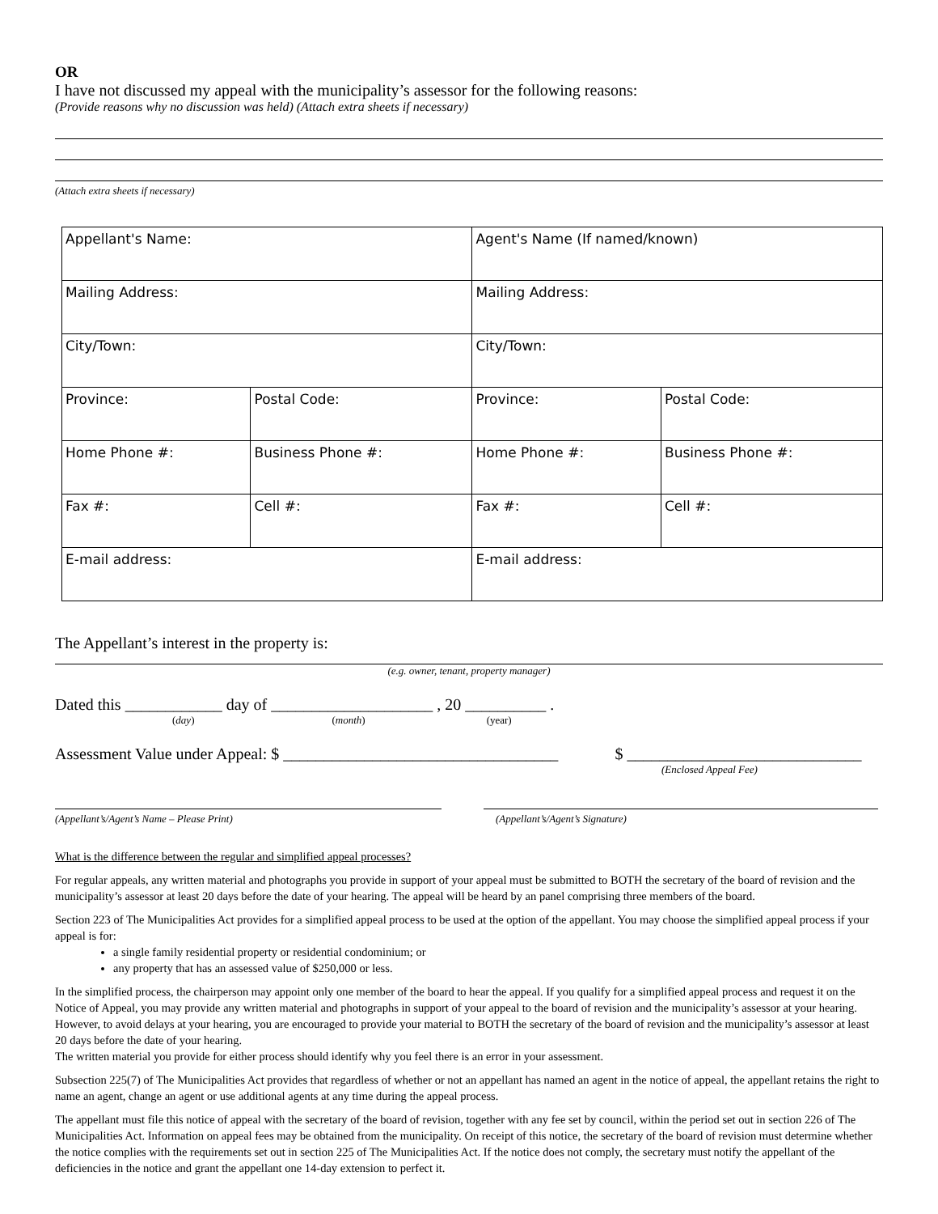OR
I have not discussed my appeal with the municipality’s assessor for the following reasons:
(Provide reasons why no discussion was held) (Attach extra sheets if necessary)
(Attach extra sheets if necessary)
| Appellant's Name: | | Agent's Name (If named/known) | |
| Mailing Address: | | Mailing Address: | |
| City/Town: | | City/Town: | |
| Province: | Postal Code: | Province: | Postal Code: |
| Home Phone #: | Business Phone #: | Home Phone #: | Business Phone #: |
| Fax #: | Cell #: | Fax #: | Cell #: |
| E-mail address: | | E-mail address: | |
The Appellant’s interest in the property is:
(e.g. owner, tenant, property manager)
Dated this ____________ day of ____________________ , 20 __________ .
(day) (month) (year)
Assessment Value under Appeal: $ __________________________________ $ _____________________________
(Enclosed Appeal Fee)
(Appellant’s/Agent’s Name – Please Print) (Appellant’s/Agent’s Signature)
What is the difference between the regular and simplified appeal processes?
For regular appeals, any written material and photographs you provide in support of your appeal must be submitted to BOTH the secretary of the board of revision and the municipality’s assessor at least 20 days before the date of your hearing. The appeal will be heard by an panel comprising three members of the board.
Section 223 of The Municipalities Act provides for a simplified appeal process to be used at the option of the appellant. You may choose the simplified appeal process if your appeal is for:
a single family residential property or residential condominium; or
any property that has an assessed value of $250,000 or less.
In the simplified process, the chairperson may appoint only one member of the board to hear the appeal. If you qualify for a simplified appeal process and request it on the Notice of Appeal, you may provide any written material and photographs in support of your appeal to the board of revision and the municipality’s assessor at your hearing. However, to avoid delays at your hearing, you are encouraged to provide your material to BOTH the secretary of the board of revision and the municipality’s assessor at least 20 days before the date of your hearing.
The written material you provide for either process should identify why you feel there is an error in your assessment.
Subsection 225(7) of The Municipalities Act provides that regardless of whether or not an appellant has named an agent in the notice of appeal, the appellant retains the right to name an agent, change an agent or use additional agents at any time during the appeal process.
The appellant must file this notice of appeal with the secretary of the board of revision, together with any fee set by council, within the period set out in section 226 of The Municipalities Act. Information on appeal fees may be obtained from the municipality. On receipt of this notice, the secretary of the board of revision must determine whether the notice complies with the requirements set out in section 225 of The Municipalities Act. If the notice does not comply, the secretary must notify the appellant of the deficiencies in the notice and grant the appellant one 14-day extension to perfect it.